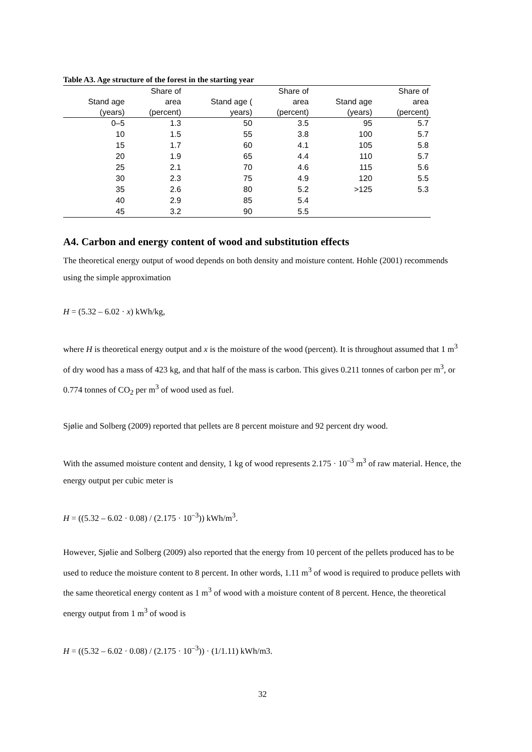Table A3. Age structure of the forest in the starting year
| Stand age (years) | Share of area (percent) | Stand age ( years) | Share of area (percent) | Stand age (years) | Share of area (percent) |
| --- | --- | --- | --- | --- | --- |
| 0–5 | 1.3 | 50 | 3.5 | 95 | 5.7 |
| 10 | 1.5 | 55 | 3.8 | 100 | 5.7 |
| 15 | 1.7 | 60 | 4.1 | 105 | 5.8 |
| 20 | 1.9 | 65 | 4.4 | 110 | 5.7 |
| 25 | 2.1 | 70 | 4.6 | 115 | 5.6 |
| 30 | 2.3 | 75 | 4.9 | 120 | 5.5 |
| 35 | 2.6 | 80 | 5.2 | >125 | 5.3 |
| 40 | 2.9 | 85 | 5.4 | | |
| 45 | 3.2 | 90 | 5.5 | | |
A4. Carbon and energy content of wood and substitution effects
The theoretical energy output of wood depends on both density and moisture content. Hohle (2001) recommends using the simple approximation
H = (5.32 – 6.02 · x) kWh/kg,
where H is theoretical energy output and x is the moisture of the wood (percent). It is throughout assumed that 1 m<sup>3</sup> of dry wood has a mass of 423 kg, and that half of the mass is carbon. This gives 0.211 tonnes of carbon per m<sup>3</sup>, or 0.774 tonnes of CO<sub>2</sub> per m<sup>3</sup> of wood used as fuel.
Sjølie and Solberg (2009) reported that pellets are 8 percent moisture and 92 percent dry wood.
With the assumed moisture content and density, 1 kg of wood represents 2.175 · 10<sup>–3</sup> m<sup>3</sup> of raw material. Hence, the energy output per cubic meter is
H = ((5.32 – 6.02 · 0.08) / (2.175 · 10<sup>–3</sup>)) kWh/m<sup>3</sup>.
However, Sjølie and Solberg (2009) also reported that the energy from 10 percent of the pellets produced has to be used to reduce the moisture content to 8 percent. In other words, 1.11 m<sup>3</sup> of wood is required to produce pellets with the same theoretical energy content as 1 m<sup>3</sup> of wood with a moisture content of 8 percent. Hence, the theoretical energy output from 1 m<sup>3</sup> of wood is
H = ((5.32 – 6.02 · 0.08) / (2.175 · 10<sup>–3</sup>)) · (1/1.11) kWh/m3.
32